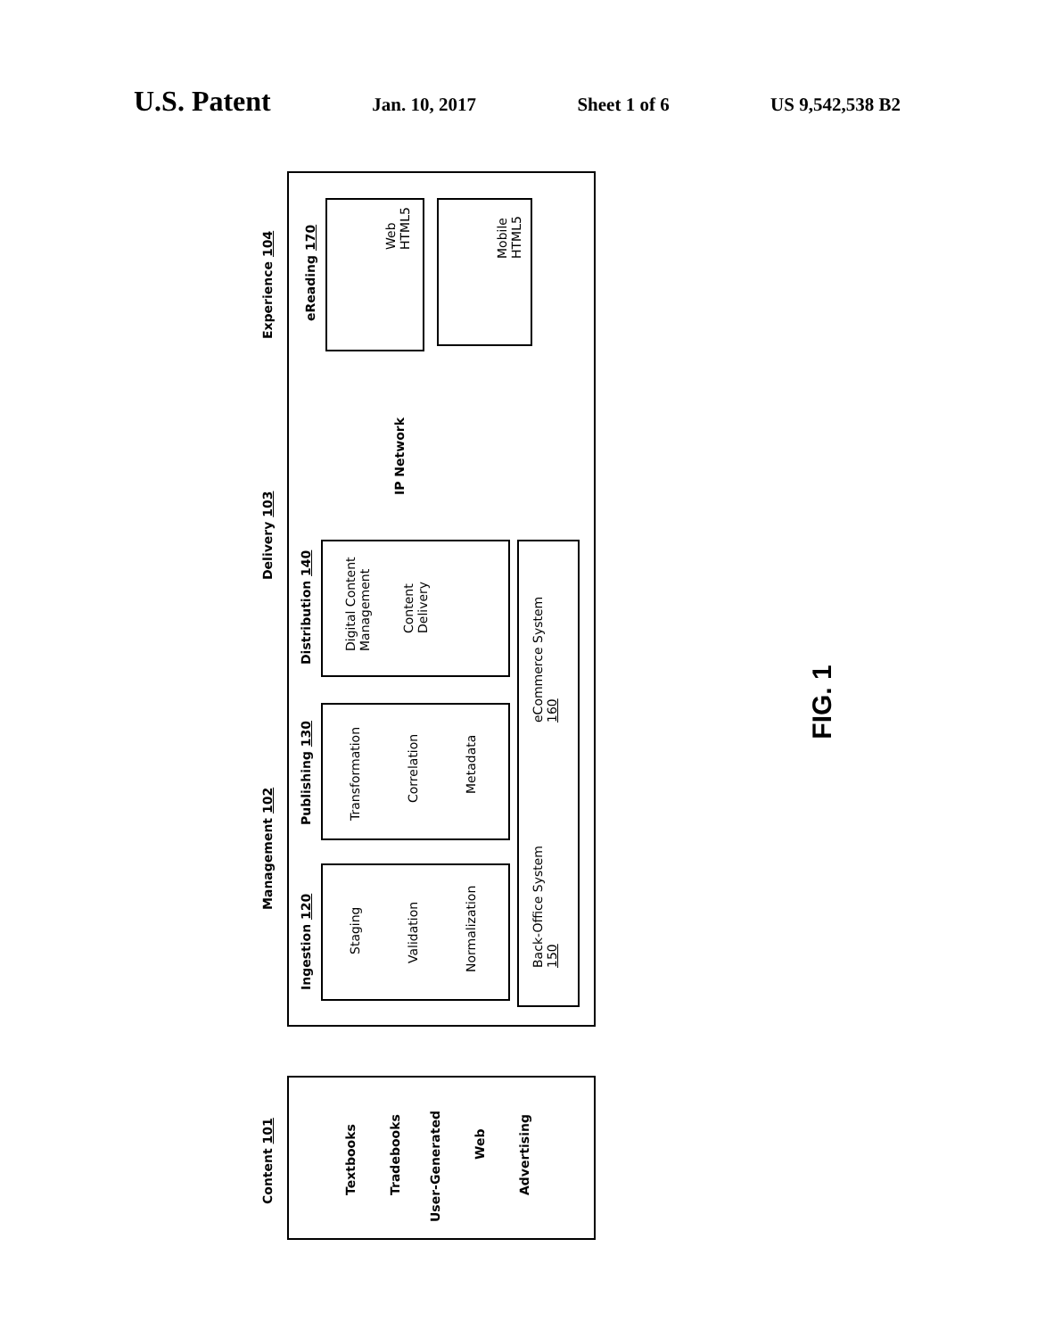U.S. Patent Jan. 10, 2017 Sheet 1 of 6 US 9,542,538 B2
Content 101
Management 102
Delivery 103
Experience 104
Textbooks Tradebooks
User-Generated
Web
Advertising
Ingestion 120
Staging
Validation
Normalization
Publishing 130 Transformation
Correlation
Metadata
Distribution 140
Digital Content
Management
Content
Delivery
Back-Office System
150
eCommerce System
160
IP Network
eReading 170
Web
HTML5
Mobile
HTML5
FIG. 1